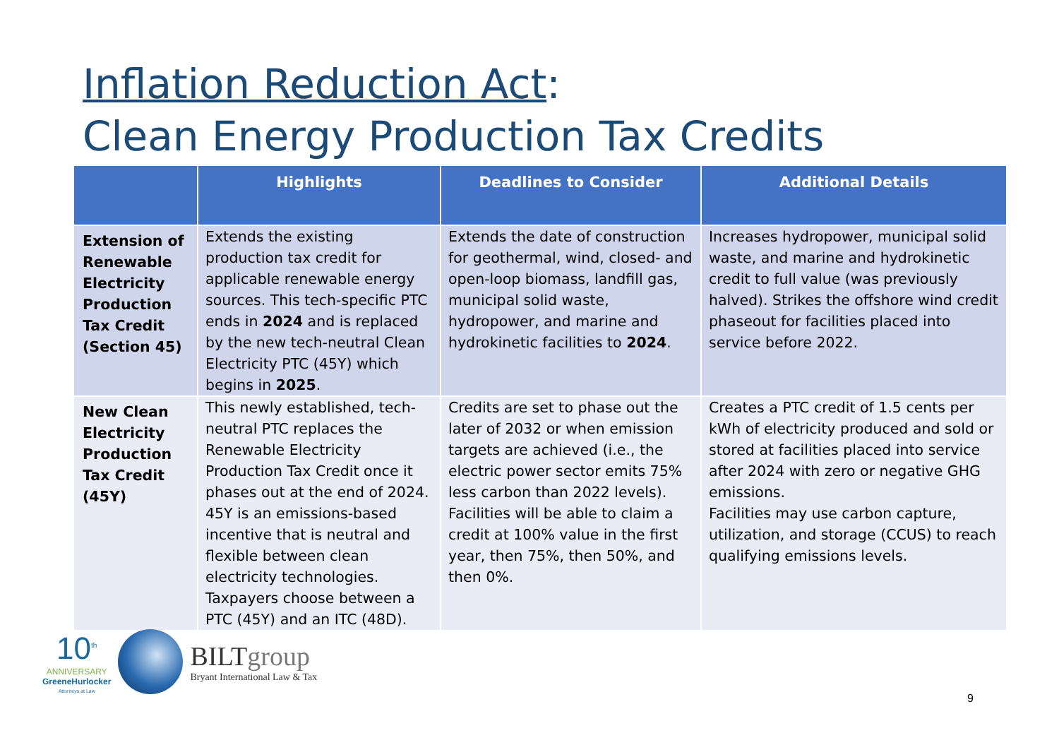Inflation Reduction Act:
Clean Energy Production Tax Credits
| | Highlights | Deadlines to Consider | Additional Details |
| --- | --- | --- | --- |
| Extension of Renewable Electricity Production Tax Credit (Section 45) | Extends the existing production tax credit for applicable renewable energy sources. This tech-specific PTC ends in 2024 and is replaced by the new tech-neutral Clean Electricity PTC (45Y) which begins in 2025 . | Extends the date of construction for geothermal, wind, closed- and open-loop biomass, landfill gas, municipal solid waste, hydropower, and marine and hydrokinetic facilities to 2024 . | Increases hydropower, municipal solid waste, and marine and hydrokinetic credit to full value (was previously halved). Strikes the offshore wind credit phaseout for facilities placed into service before 2022. |
| New Clean Electricity Production Tax Credit (45Y) | This newly established, tech-neutral PTC replaces the Renewable Electricity Production Tax Credit once it phases out at the end of 2024. 45Y is an emissions-based incentive that is neutral and flexible between clean electricity technologies. Taxpayers choose between a PTC (45Y) and an ITC (48D). | Credits are set to phase out the later of 2032 or when emission targets are achieved (i.e., the electric power sector emits 75% less carbon than 2022 levels). Facilities will be able to claim a credit at 100% value in the first year, then 75%, then 50%, and then 0%. | Creates a PTC credit of 1.5 cents per kWh of electricity produced and sold or stored at facilities placed into service after 2024 with zero or negative GHG emissions. Facilities may use carbon capture, utilization, and storage (CCUS) to reach qualifying emissions levels. |
10<sup>th</sup>
ANNIVERSARY
GreeneHurlocker
Attorneys at Law
BILTgroup
Bryant International Law & Tax
9